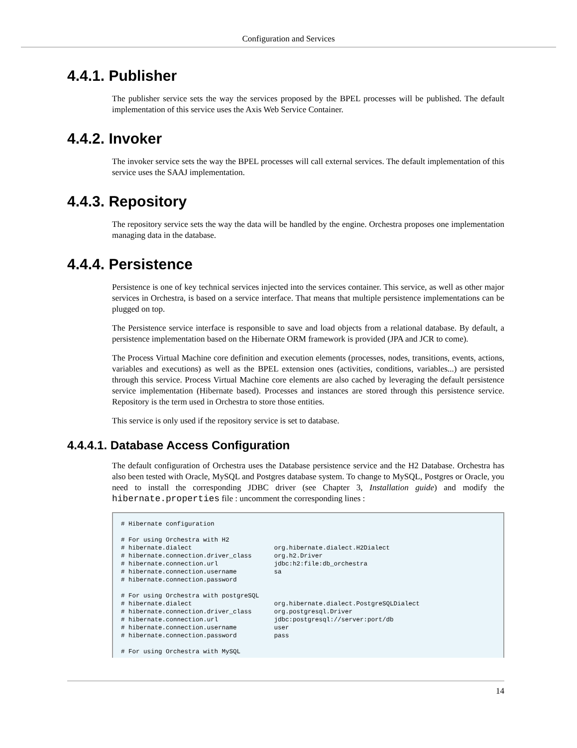Configuration and Services
4.4.1. Publisher
The publisher service sets the way the services proposed by the BPEL processes will be published. The default implementation of this service uses the Axis Web Service Container.
4.4.2. Invoker
The invoker service sets the way the BPEL processes will call external services. The default implementation of this service uses the SAAJ implementation.
4.4.3. Repository
The repository service sets the way the data will be handled by the engine. Orchestra proposes one implementation managing data in the database.
4.4.4. Persistence
Persistence is one of key technical services injected into the services container. This service, as well as other major services in Orchestra, is based on a service interface. That means that multiple persistence implementations can be plugged on top.
The Persistence service interface is responsible to save and load objects from a relational database. By default, a persistence implementation based on the Hibernate ORM framework is provided (JPA and JCR to come).
The Process Virtual Machine core definition and execution elements (processes, nodes, transitions, events, actions, variables and executions) as well as the BPEL extension ones (activities, conditions, variables...) are persisted through this service. Process Virtual Machine core elements are also cached by leveraging the default persistence service implementation (Hibernate based). Processes and instances are stored through this persistence service. Repository is the term used in Orchestra to store those entities.
This service is only used if the repository service is set to database.
4.4.4.1. Database Access Configuration
The default configuration of Orchestra uses the Database persistence service and the H2 Database. Orchestra has also been tested with Oracle, MySQL and Postgres database system. To change to MySQL, Postgres or Oracle, you need to install the corresponding JDBC driver (see Chapter 3, Installation guide) and modify the hibernate.properties file : uncomment the corresponding lines :
# Hibernate configuration

# For using Orchestra with H2
# hibernate.dialect                      org.hibernate.dialect.H2Dialect
# hibernate.connection.driver_class      org.h2.Driver
# hibernate.connection.url               jdbc:h2:file:db_orchestra
# hibernate.connection.username          sa
# hibernate.connection.password

# For using Orchestra with postgreSQL
# hibernate.dialect                      org.hibernate.dialect.PostgreSQLDialect
# hibernate.connection.driver_class      org.postgresql.Driver
# hibernate.connection.url               jdbc:postgresql://server:port/db
# hibernate.connection.username          user
# hibernate.connection.password          pass

# For using Orchestra with MySQL
14